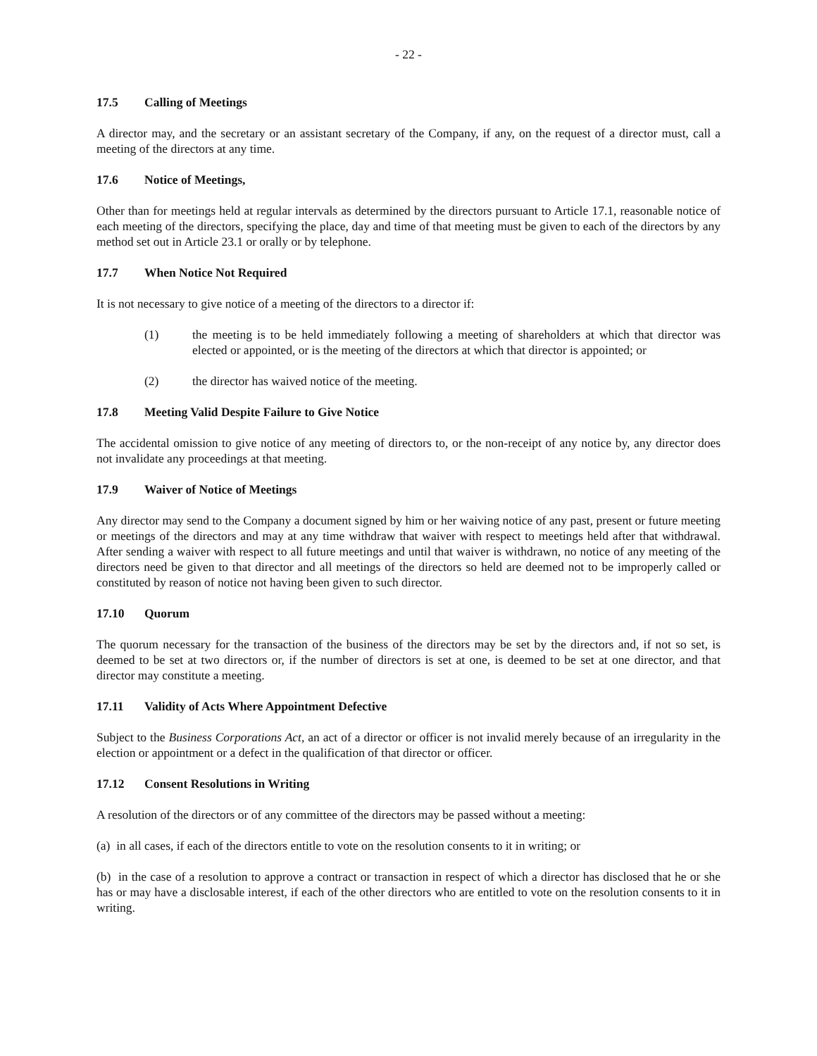- 22 -
17.5 Calling of Meetings
A director may, and the secretary or an assistant secretary of the Company, if any, on the request of a director must, call a meeting of the directors at any time.
17.6 Notice of Meetings,
Other than for meetings held at regular intervals as determined by the directors pursuant to Article 17.1, reasonable notice of each meeting of the directors, specifying the place, day and time of that meeting must be given to each of the directors by any method set out in Article 23.1 or orally or by telephone.
17.7 When Notice Not Required
It is not necessary to give notice of a meeting of the directors to a director if:
(1) the meeting is to be held immediately following a meeting of shareholders at which that director was elected or appointed, or is the meeting of the directors at which that director is appointed; or
(2) the director has waived notice of the meeting.
17.8 Meeting Valid Despite Failure to Give Notice
The accidental omission to give notice of any meeting of directors to, or the non-receipt of any notice by, any director does not invalidate any proceedings at that meeting.
17.9 Waiver of Notice of Meetings
Any director may send to the Company a document signed by him or her waiving notice of any past, present or future meeting or meetings of the directors and may at any time withdraw that waiver with respect to meetings held after that withdrawal. After sending a waiver with respect to all future meetings and until that waiver is withdrawn, no notice of any meeting of the directors need be given to that director and all meetings of the directors so held are deemed not to be improperly called or constituted by reason of notice not having been given to such director.
17.10 Quorum
The quorum necessary for the transaction of the business of the directors may be set by the directors and, if not so set, is deemed to be set at two directors or, if the number of directors is set at one, is deemed to be set at one director, and that director may constitute a meeting.
17.11 Validity of Acts Where Appointment Defective
Subject to the Business Corporations Act, an act of a director or officer is not invalid merely because of an irregularity in the election or appointment or a defect in the qualification of that director or officer.
17.12 Consent Resolutions in Writing
A resolution of the directors or of any committee of the directors may be passed without a meeting:
(a) in all cases, if each of the directors entitle to vote on the resolution consents to it in writing; or
(b) in the case of a resolution to approve a contract or transaction in respect of which a director has disclosed that he or she has or may have a disclosable interest, if each of the other directors who are entitled to vote on the resolution consents to it in writing.